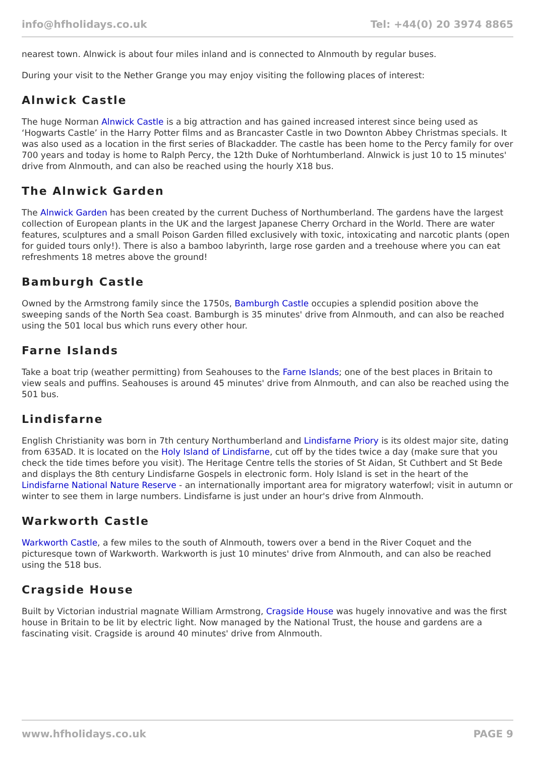info@hfholidays.co.uk Tel: +44(0) 20 3974 8865
nearest town. Alnwick is about four miles inland and is connected to Alnmouth by regular buses.
During your visit to the Nether Grange you may enjoy visiting the following places of interest:
Alnwick Castle
The huge Norman Alnwick Castle is a big attraction and has gained increased interest since being used as ‘Hogwarts Castle’ in the Harry Potter films and as Brancaster Castle in two Downton Abbey Christmas specials. It was also used as a location in the first series of Blackadder. The castle has been home to the Percy family for over 700 years and today is home to Ralph Percy, the 12th Duke of Norhtumberland. Alnwick is just 10 to 15 minutes' drive from Alnmouth, and can also be reached using the hourly X18 bus.
The Alnwick Garden
The Alnwick Garden has been created by the current Duchess of Northumberland. The gardens have the largest collection of European plants in the UK and the largest Japanese Cherry Orchard in the World. There are water features, sculptures and a small Poison Garden filled exclusively with toxic, intoxicating and narcotic plants (open for guided tours only!). There is also a bamboo labyrinth, large rose garden and a treehouse where you can eat refreshments 18 metres above the ground!
Bamburgh Castle
Owned by the Armstrong family since the 1750s, Bamburgh Castle occupies a splendid position above the sweeping sands of the North Sea coast. Bamburgh is 35 minutes' drive from Alnmouth, and can also be reached using the 501 local bus which runs every other hour.
Farne Islands
Take a boat trip (weather permitting) from Seahouses to the Farne Islands; one of the best places in Britain to view seals and puffins. Seahouses is around 45 minutes' drive from Alnmouth, and can also be reached using the 501 bus.
Lindisfarne
English Christianity was born in 7th century Northumberland and Lindisfarne Priory is its oldest major site, dating from 635AD. It is located on the Holy Island of Lindisfarne, cut off by the tides twice a day (make sure that you check the tide times before you visit). The Heritage Centre tells the stories of St Aidan, St Cuthbert and St Bede and displays the 8th century Lindisfarne Gospels in electronic form. Holy Island is set in the heart of the Lindisfarne National Nature Reserve - an internationally important area for migratory waterfowl; visit in autumn or winter to see them in large numbers. Lindisfarne is just under an hour's drive from Alnmouth.
Warkworth Castle
Warkworth Castle, a few miles to the south of Alnmouth, towers over a bend in the River Coquet and the picturesque town of Warkworth. Warkworth is just 10 minutes' drive from Alnmouth, and can also be reached using the 518 bus.
Cragside House
Built by Victorian industrial magnate William Armstrong, Cragside House was hugely innovative and was the first house in Britain to be lit by electric light. Now managed by the National Trust, the house and gardens are a fascinating visit. Cragside is around 40 minutes' drive from Alnmouth.
www.hfholidays.co.uk PAGE 9